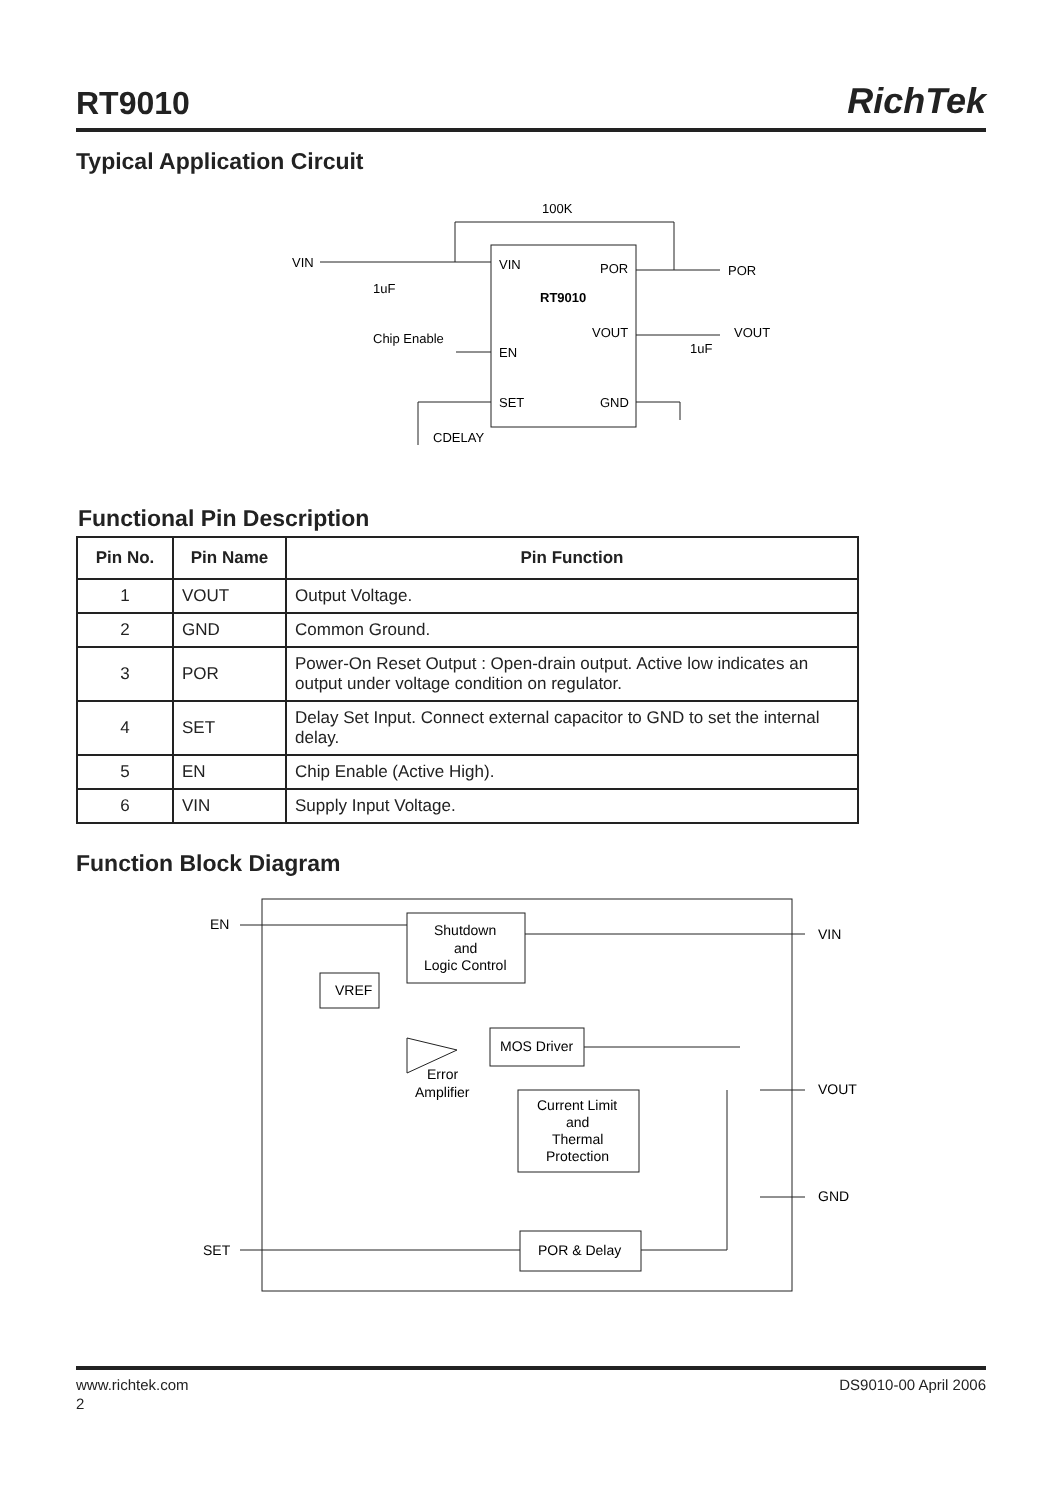RT9010
RichTek
Typical Application Circuit
VIN
1uF
100K
VIN
POR
POR
RT9010
VOUT
VOUT
1uF
Chip Enable
EN
SET
GND
CDELAY
Functional Pin Description
| Pin No. | Pin Name | Pin Function |
| --- | --- | --- |
| 1 | VOUT | Output Voltage. |
| 2 | GND | Common Ground. |
| 3 | POR | Power-On Reset Output : Open-drain output. Active low indicates an output under voltage condition on regulator. |
| 4 | SET | Delay Set Input. Connect external capacitor to GND to set the internal delay. |
| 5 | EN | Chip Enable (Active High). |
| 6 | VIN | Supply Input Voltage. |
Function Block Diagram
EN
VIN
VOUT
GND
SET
Shutdown
and
Logic Control
VREF
MOS Driver
Error
Amplifier
Current Limit
and
Thermal
Protection
POR & Delay
www.richtek.com DS9010-00 April 2006
2